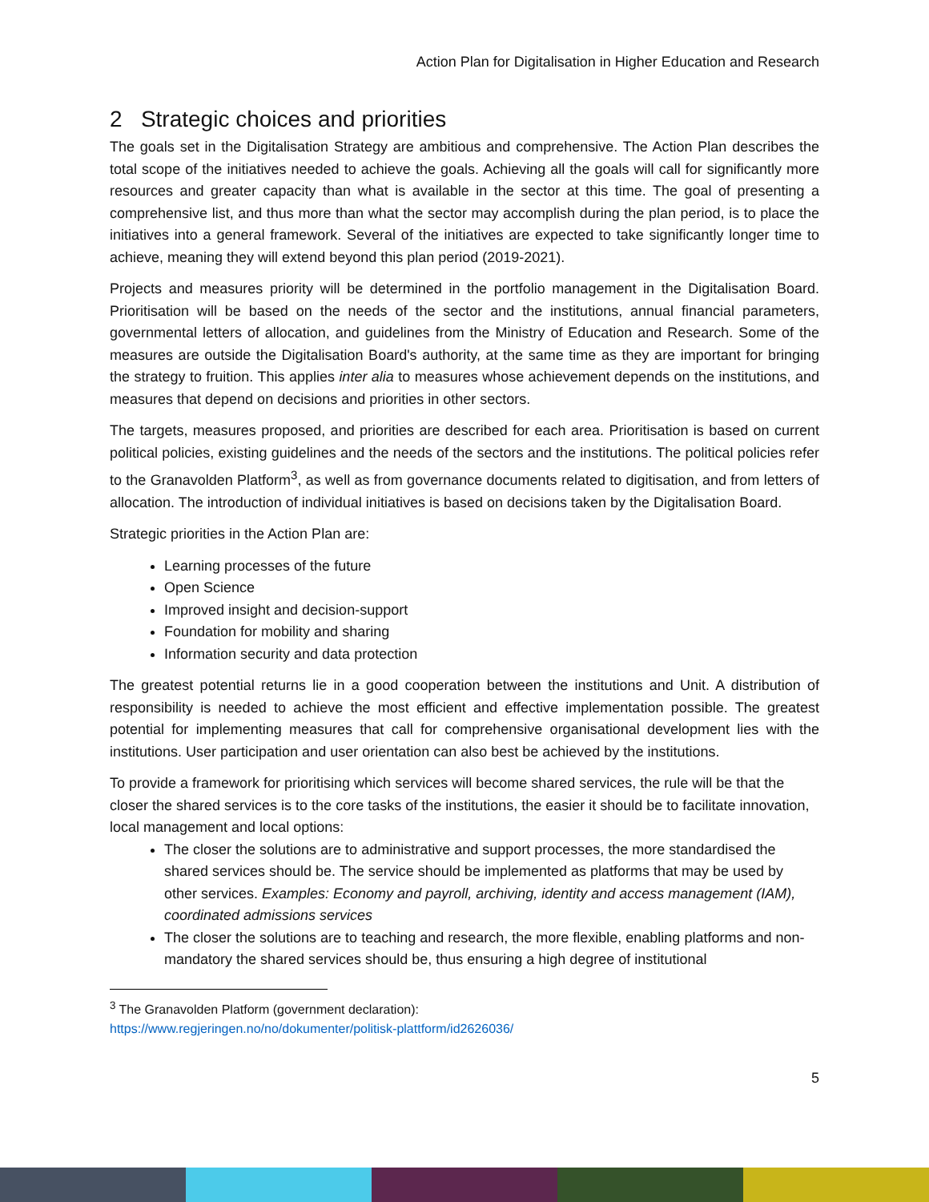Action Plan for Digitalisation in Higher Education and Research
2 Strategic choices and priorities
The goals set in the Digitalisation Strategy are ambitious and comprehensive. The Action Plan describes the total scope of the initiatives needed to achieve the goals. Achieving all the goals will call for significantly more resources and greater capacity than what is available in the sector at this time. The goal of presenting a comprehensive list, and thus more than what the sector may accomplish during the plan period, is to place the initiatives into a general framework. Several of the initiatives are expected to take significantly longer time to achieve, meaning they will extend beyond this plan period (2019-2021).
Projects and measures priority will be determined in the portfolio management in the Digitalisation Board. Prioritisation will be based on the needs of the sector and the institutions, annual financial parameters, governmental letters of allocation, and guidelines from the Ministry of Education and Research. Some of the measures are outside the Digitalisation Board's authority, at the same time as they are important for bringing the strategy to fruition. This applies inter alia to measures whose achievement depends on the institutions, and measures that depend on decisions and priorities in other sectors.
The targets, measures proposed, and priorities are described for each area. Prioritisation is based on current political policies, existing guidelines and the needs of the sectors and the institutions. The political policies refer to the Granavolden Platform<sup>3</sup>, as well as from governance documents related to digitisation, and from letters of allocation. The introduction of individual initiatives is based on decisions taken by the Digitalisation Board.
Strategic priorities in the Action Plan are:
Learning processes of the future
Open Science
Improved insight and decision-support
Foundation for mobility and sharing
Information security and data protection
The greatest potential returns lie in a good cooperation between the institutions and Unit. A distribution of responsibility is needed to achieve the most efficient and effective implementation possible. The greatest potential for implementing measures that call for comprehensive organisational development lies with the institutions. User participation and user orientation can also best be achieved by the institutions.
To provide a framework for prioritising which services will become shared services, the rule will be that the closer the shared services is to the core tasks of the institutions, the easier it should be to facilitate innovation, local management and local options:
The closer the solutions are to administrative and support processes, the more standardised the shared services should be. The service should be implemented as platforms that may be used by other services. Examples: Economy and payroll, archiving, identity and access management (IAM), coordinated admissions services
The closer the solutions are to teaching and research, the more flexible, enabling platforms and non-mandatory the shared services should be, thus ensuring a high degree of institutional
<sup>3</sup> The Granavolden Platform (government declaration):
https://www.regjeringen.no/no/dokumenter/politisk-plattform/id2626036/
5